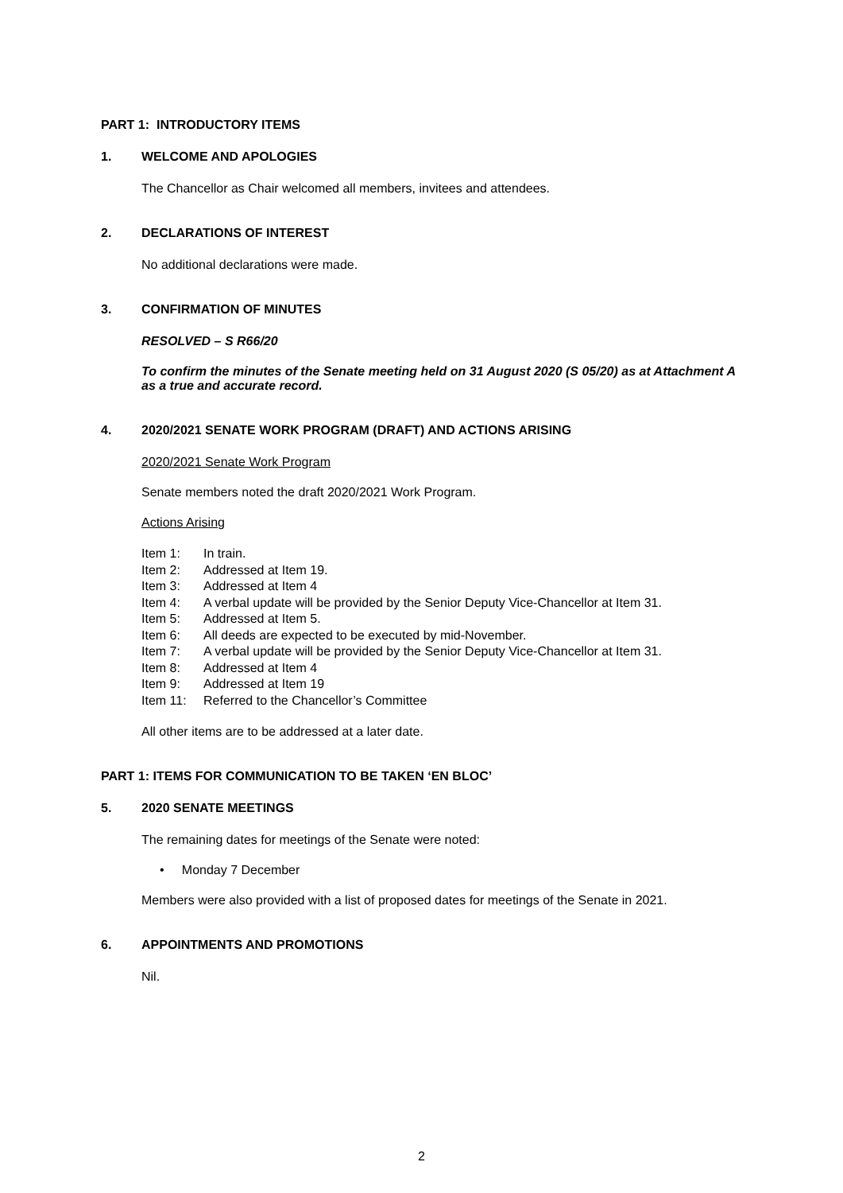PART 1: INTRODUCTORY ITEMS
1. WELCOME AND APOLOGIES
The Chancellor as Chair welcomed all members, invitees and attendees.
2. DECLARATIONS OF INTEREST
No additional declarations were made.
3. CONFIRMATION OF MINUTES
RESOLVED – S R66/20
To confirm the minutes of the Senate meeting held on 31 August 2020 (S 05/20) as at Attachment A as a true and accurate record.
4. 2020/2021 SENATE WORK PROGRAM (DRAFT) AND ACTIONS ARISING
2020/2021 Senate Work Program
Senate members noted the draft 2020/2021 Work Program.
Actions Arising
Item 1: In train.
Item 2: Addressed at Item 19.
Item 3: Addressed at Item 4
Item 4: A verbal update will be provided by the Senior Deputy Vice-Chancellor at Item 31.
Item 5: Addressed at Item 5.
Item 6: All deeds are expected to be executed by mid-November.
Item 7: A verbal update will be provided by the Senior Deputy Vice-Chancellor at Item 31.
Item 8: Addressed at Item 4
Item 9: Addressed at Item 19
Item 11: Referred to the Chancellor’s Committee
All other items are to be addressed at a later date.
PART 1: ITEMS FOR COMMUNICATION TO BE TAKEN ‘EN BLOC’
5. 2020 SENATE MEETINGS
The remaining dates for meetings of the Senate were noted:
• Monday 7 December
Members were also provided with a list of proposed dates for meetings of the Senate in 2021.
6. APPOINTMENTS AND PROMOTIONS
Nil.
2